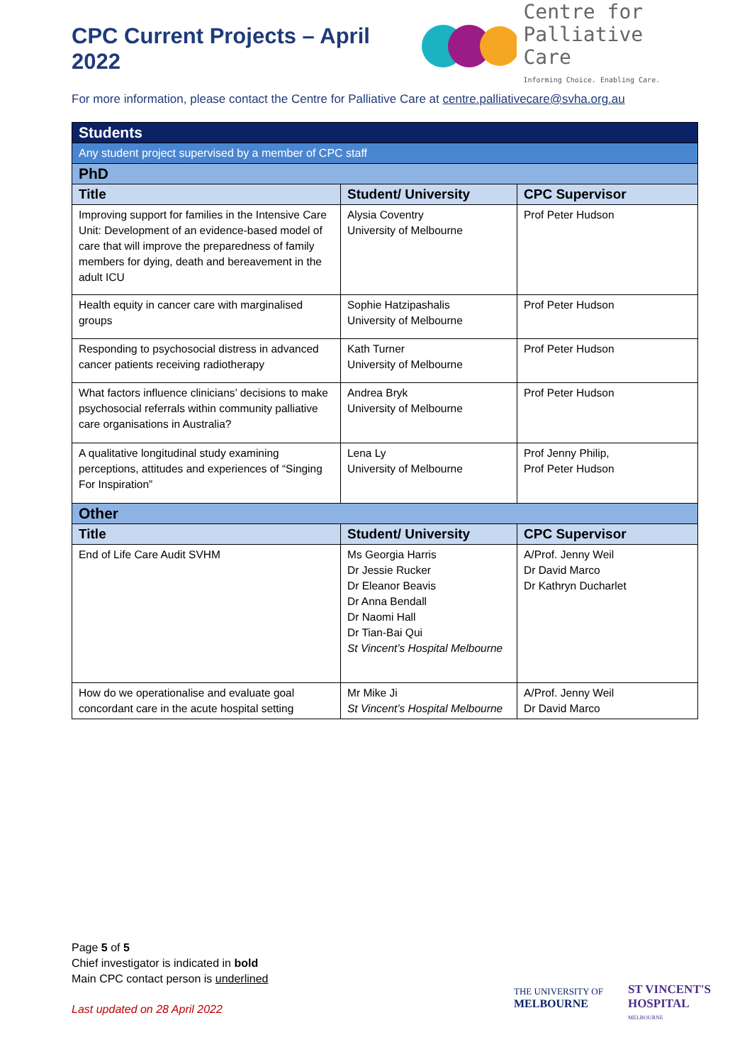CPC Current Projects – April 2022
Centre for
Palliative Care
Informing Choice. Enabling Care.
For more information, please contact the Centre for Palliative Care at centre.palliativecare@svha.org.au
| Students | | |
| Any student project supervised by a member of CPC staff | | |
| PhD | | |
| Title | Student/ University | CPC Supervisor |
| Improving support for families in the Intensive Care Unit: Development of an evidence-based model of care that will improve the preparedness of family members for dying, death and bereavement in the adult ICU | Alysia Coventry University of Melbourne | Prof Peter Hudson |
| Health equity in cancer care with marginalised groups | Sophie Hatzipashalis University of Melbourne | Prof Peter Hudson |
| Responding to psychosocial distress in advanced cancer patients receiving radiotherapy | Kath Turner University of Melbourne | Prof Peter Hudson |
| What factors influence clinicians’ decisions to make psychosocial referrals within community palliative care organisations in Australia? | Andrea Bryk University of Melbourne | Prof Peter Hudson |
| A qualitative longitudinal study examining perceptions, attitudes and experiences of “Singing For Inspiration” | Lena Ly University of Melbourne | Prof Jenny Philip, Prof Peter Hudson |
| Other | | |
| Title | Student/ University | CPC Supervisor |
| End of Life Care Audit SVHM | Ms Georgia Harris Dr Jessie Rucker Dr Eleanor Beavis Dr Anna Bendall Dr Naomi Hall Dr Tian-Bai Qui St Vincent’s Hospital Melbourne | A/Prof. Jenny Weil Dr David Marco Dr Kathryn Ducharlet |
| How do we operationalise and evaluate goal concordant care in the acute hospital setting | Mr Mike Ji St Vincent’s Hospital Melbourne | A/Prof. Jenny Weil Dr David Marco |
Page 5 of 5
Chief investigator is indicated in bold
Main CPC contact person is underlined
Last updated on 28 April 2022
THE UNIVERSITY OF
MELBOURNE
ST VINCENT'S
HOSPITAL
MELBOURNE